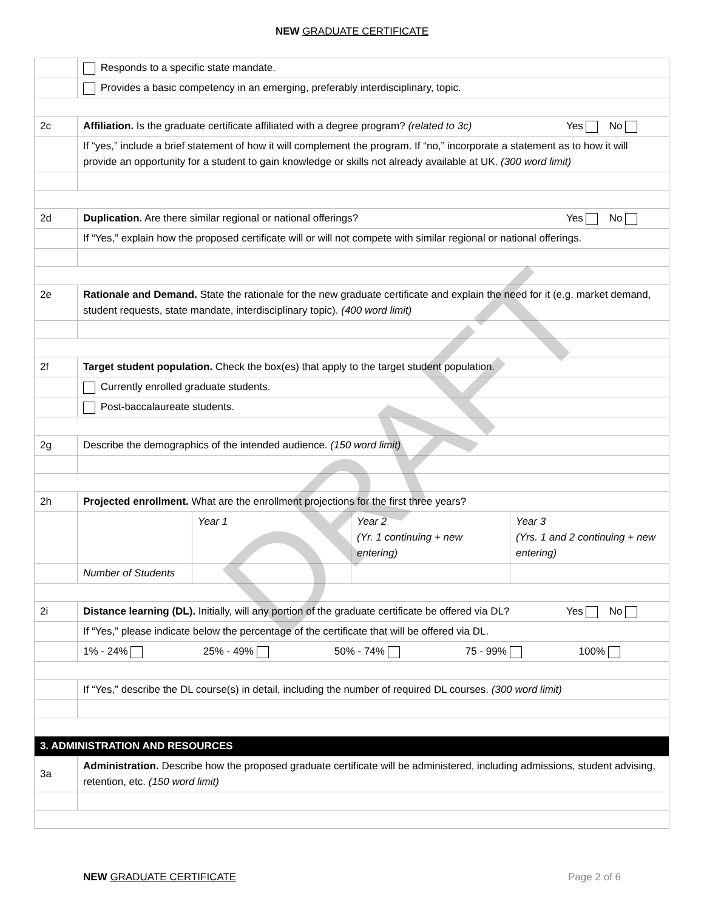NEW GRADUATE CERTIFICATE
| | Responds to a specific state mandate. | | | |
| | Provides a basic competency in an emerging, preferably interdisciplinary, topic. | | | |
| 2c | / Affiliation. Is the graduate certificate affiliated with a degree program? (related to 3c) / Yes No / | | | |
| | If “yes,” include a brief statement of how it will complement the program. If “no,” incorporate a statement as to how it will provide an opportunity for a student to gain knowledge or skills not already available at UK. (300 word limit) | | | |
| 2d | / Duplication. Are there similar regional or national offerings? / Yes No / | | | |
| | If “Yes,” explain how the proposed certificate will or will not compete with similar regional or national offerings. | | | |
| 2e | Rationale and Demand. State the rationale for the new graduate certificate and explain the need for it (e.g. market demand, student requests, state mandate, interdisciplinary topic). (400 word limit) | | | |
| 2f | Target student population. Check the box(es) that apply to the target student population. | | | |
| | Currently enrolled graduate students. | | | |
| | Post-baccalaureate students. | | | |
| 2g | Describe the demographics of the intended audience. (150 word limit) | | | |
| 2h | Projected enrollment. What are the enrollment projections for the first three years? | | | |
| | | Year 1 | Year 2 (Yr. 1 continuing + new entering) | Year 3 (Yrs. 1 and 2 continuing + new entering) |
| | Number of Students | | | |
| 2i | / Distance learning (DL). Initially, will any portion of the graduate certificate be offered via DL? / Yes No / | | | |
| | If “Yes,” please indicate below the percentage of the certificate that will be offered via DL. | | | |
| | / 1% - 24% / 25% - 49% / 50% - 74% / 75 - 99% / 100% / | | | |
| | If “Yes,” describe the DL course(s) in detail, including the number of required DL courses. (300 word limit) | | | |
| 3. ADMINISTRATION AND RESOURCES | | | | |
| 3a | Administration. Describe how the proposed graduate certificate will be administered, including admissions, student advising, retention, etc. (150 word limit) | | | |
DRAFT
NEW GRADUATE CERTIFICATE Page 2 of 6